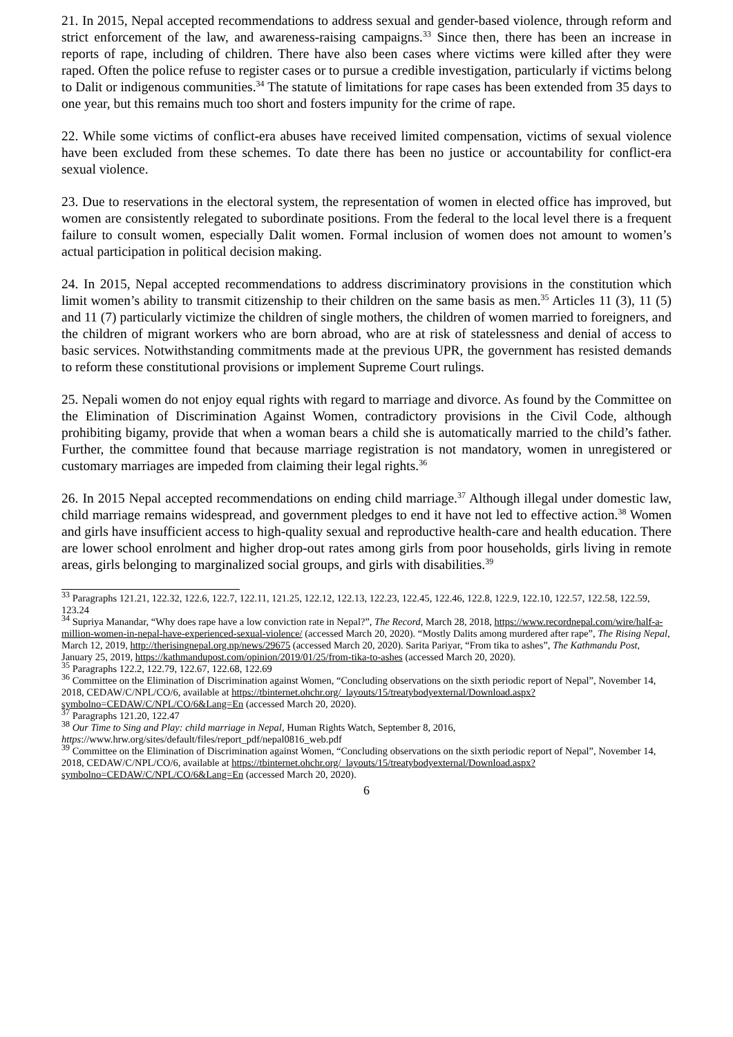21. In 2015, Nepal accepted recommendations to address sexual and gender-based violence, through reform and strict enforcement of the law, and awareness-raising campaigns.<sup>33</sup> Since then, there has been an increase in reports of rape, including of children. There have also been cases where victims were killed after they were raped. Often the police refuse to register cases or to pursue a credible investigation, particularly if victims belong to Dalit or indigenous communities.<sup>34</sup> The statute of limitations for rape cases has been extended from 35 days to one year, but this remains much too short and fosters impunity for the crime of rape.
22. While some victims of conflict-era abuses have received limited compensation, victims of sexual violence have been excluded from these schemes. To date there has been no justice or accountability for conflict-era sexual violence.
23. Due to reservations in the electoral system, the representation of women in elected office has improved, but women are consistently relegated to subordinate positions. From the federal to the local level there is a frequent failure to consult women, especially Dalit women. Formal inclusion of women does not amount to women’s actual participation in political decision making.
24. In 2015, Nepal accepted recommendations to address discriminatory provisions in the constitution which limit women’s ability to transmit citizenship to their children on the same basis as men.<sup>35</sup> Articles 11 (3), 11 (5) and 11 (7) particularly victimize the children of single mothers, the children of women married to foreigners, and the children of migrant workers who are born abroad, who are at risk of statelessness and denial of access to basic services. Notwithstanding commitments made at the previous UPR, the government has resisted demands to reform these constitutional provisions or implement Supreme Court rulings.
25. Nepali women do not enjoy equal rights with regard to marriage and divorce. As found by the Committee on the Elimination of Discrimination Against Women, contradictory provisions in the Civil Code, although prohibiting bigamy, provide that when a woman bears a child she is automatically married to the child’s father. Further, the committee found that because marriage registration is not mandatory, women in unregistered or customary marriages are impeded from claiming their legal rights.<sup>36</sup>
26. In 2015 Nepal accepted recommendations on ending child marriage.<sup>37</sup> Although illegal under domestic law, child marriage remains widespread, and government pledges to end it have not led to effective action.<sup>38</sup> Women and girls have insufficient access to high-quality sexual and reproductive health-care and health education. There are lower school enrolment and higher drop-out rates among girls from poor households, girls living in remote areas, girls belonging to marginalized social groups, and girls with disabilities.<sup>39</sup>
<sup>33</sup> Paragraphs 121.21, 122.32, 122.6, 122.7, 122.11, 121.25, 122.12, 122.13, 122.23, 122.45, 122.46, 122.8, 122.9, 122.10, 122.57, 122.58, 122.59, 123.24
<sup>34</sup> Supriya Manandar, “Why does rape have a low conviction rate in Nepal?”, The Record, March 28, 2018, https://www.recordnepal.com/wire/half-a-million-women-in-nepal-have-experienced-sexual-violence/ (accessed March 20, 2020). “Mostly Dalits among murdered after rape”, The Rising Nepal, March 12, 2019, http://therisingnepal.org.np/news/29675 (accessed March 20, 2020). Sarita Pariyar, “From tika to ashes”, The Kathmandu Post, January 25, 2019, https://kathmandupost.com/opinion/2019/01/25/from-tika-to-ashes (accessed March 20, 2020).
<sup>35</sup> Paragraphs 122.2, 122.79, 122.67, 122.68, 122.69
<sup>36</sup> Committee on the Elimination of Discrimination against Women, “Concluding observations on the sixth periodic report of Nepal”, November 14, 2018, CEDAW/C/NPL/CO/6, available at https://tbinternet.ohchr.org/_layouts/15/treatybodyexternal/Download.aspx?symbolno=CEDAW/C/NPL/CO/6&Lang=En (accessed March 20, 2020).
<sup>37</sup> Paragraphs 121.20, 122.47
<sup>38</sup> Our Time to Sing and Play: child marriage in Nepal, Human Rights Watch, September 8, 2016, https://www.hrw.org/sites/default/files/report_pdf/nepal0816_web.pdf
<sup>39</sup> Committee on the Elimination of Discrimination against Women, “Concluding observations on the sixth periodic report of Nepal”, November 14, 2018, CEDAW/C/NPL/CO/6, available at https://tbinternet.ohchr.org/_layouts/15/treatybodyexternal/Download.aspx?symbolno=CEDAW/C/NPL/CO/6&Lang=En (accessed March 20, 2020).
6